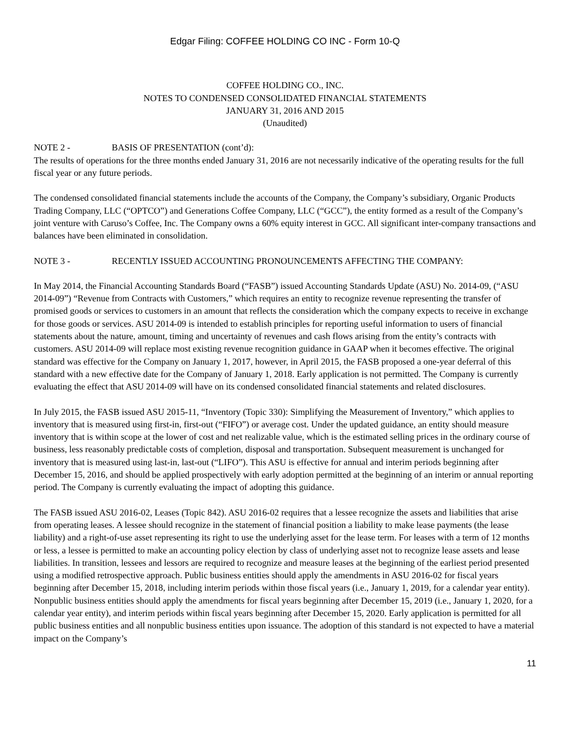Edgar Filing: COFFEE HOLDING CO INC - Form 10-Q
COFFEE HOLDING CO., INC.
NOTES TO CONDENSED CONSOLIDATED FINANCIAL STATEMENTS
JANUARY 31, 2016 AND 2015
(Unaudited)
NOTE 2 - BASIS OF PRESENTATION (cont’d):
The results of operations for the three months ended January 31, 2016 are not necessarily indicative of the operating results for the full fiscal year or any future periods.
The condensed consolidated financial statements include the accounts of the Company, the Company’s subsidiary, Organic Products Trading Company, LLC (“OPTCO”) and Generations Coffee Company, LLC (“GCC”), the entity formed as a result of the Company’s joint venture with Caruso’s Coffee, Inc. The Company owns a 60% equity interest in GCC. All significant inter-company transactions and balances have been eliminated in consolidation.
NOTE 3 - RECENTLY ISSUED ACCOUNTING PRONOUNCEMENTS AFFECTING THE COMPANY:
In May 2014, the Financial Accounting Standards Board (“FASB”) issued Accounting Standards Update (ASU) No. 2014-09, (“ASU 2014-09”) “Revenue from Contracts with Customers,” which requires an entity to recognize revenue representing the transfer of promised goods or services to customers in an amount that reflects the consideration which the company expects to receive in exchange for those goods or services. ASU 2014-09 is intended to establish principles for reporting useful information to users of financial statements about the nature, amount, timing and uncertainty of revenues and cash flows arising from the entity’s contracts with customers. ASU 2014-09 will replace most existing revenue recognition guidance in GAAP when it becomes effective. The original standard was effective for the Company on January 1, 2017, however, in April 2015, the FASB proposed a one-year deferral of this standard with a new effective date for the Company of January 1, 2018. Early application is not permitted. The Company is currently evaluating the effect that ASU 2014-09 will have on its condensed consolidated financial statements and related disclosures.
In July 2015, the FASB issued ASU 2015-11, “Inventory (Topic 330): Simplifying the Measurement of Inventory,” which applies to inventory that is measured using first-in, first-out (“FIFO”) or average cost. Under the updated guidance, an entity should measure inventory that is within scope at the lower of cost and net realizable value, which is the estimated selling prices in the ordinary course of business, less reasonably predictable costs of completion, disposal and transportation. Subsequent measurement is unchanged for inventory that is measured using last-in, last-out (“LIFO”). This ASU is effective for annual and interim periods beginning after December 15, 2016, and should be applied prospectively with early adoption permitted at the beginning of an interim or annual reporting period. The Company is currently evaluating the impact of adopting this guidance.
The FASB issued ASU 2016-02, Leases (Topic 842). ASU 2016-02 requires that a lessee recognize the assets and liabilities that arise from operating leases. A lessee should recognize in the statement of financial position a liability to make lease payments (the lease liability) and a right-of-use asset representing its right to use the underlying asset for the lease term. For leases with a term of 12 months or less, a lessee is permitted to make an accounting policy election by class of underlying asset not to recognize lease assets and lease liabilities. In transition, lessees and lessors are required to recognize and measure leases at the beginning of the earliest period presented using a modified retrospective approach. Public business entities should apply the amendments in ASU 2016-02 for fiscal years beginning after December 15, 2018, including interim periods within those fiscal years (i.e., January 1, 2019, for a calendar year entity). Nonpublic business entities should apply the amendments for fiscal years beginning after December 15, 2019 (i.e., January 1, 2020, for a calendar year entity), and interim periods within fiscal years beginning after December 15, 2020. Early application is permitted for all public business entities and all nonpublic business entities upon issuance. The adoption of this standard is not expected to have a material impact on the Company’s
11